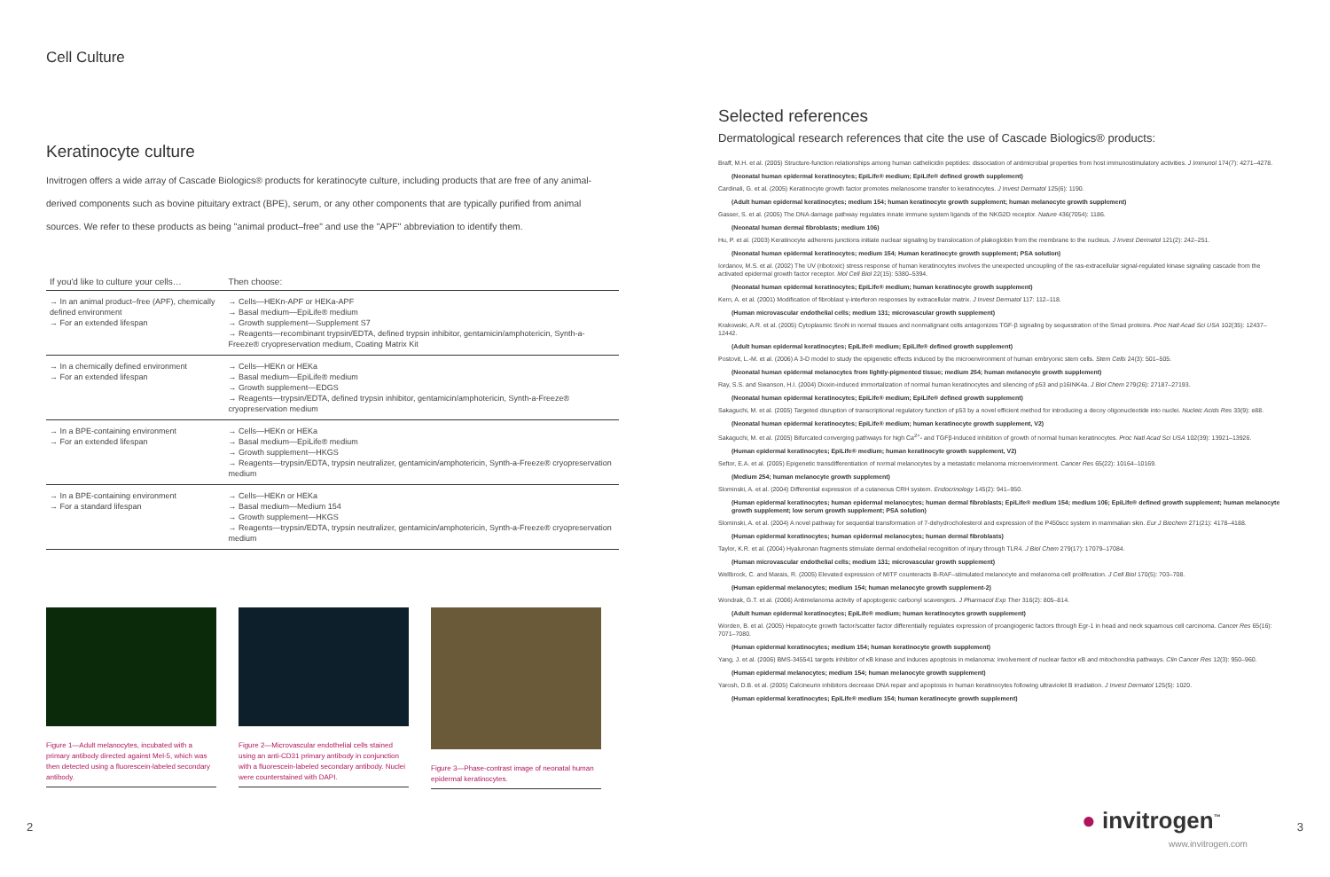Cell Culture
Keratinocyte culture
Invitrogen offers a wide array of Cascade Biologics® products for keratinocyte culture, including products that are free of any animal-derived components such as bovine pituitary extract (BPE), serum, or any other components that are typically purified from animal sources. We refer to these products as being "animal product–free" and use the "APF" abbreviation to identify them.
| If you'd like to culture your cells… | Then choose: |
| --- | --- |
| → In an animal product–free (APF), chemically defined environment → For an extended lifespan | → Cells—HEKn-APF or HEKa-APF → Basal medium—EpiLife® medium → Growth supplement—Supplement S7 → Reagents—recombinant trypsin/EDTA, defined trypsin inhibitor, gentamicin/amphotericin, Synth-a-Freeze® cryopreservation medium, Coating Matrix Kit |
| → In a chemically defined environment → For an extended lifespan | → Cells—HEKn or HEKa → Basal medium—EpiLife® medium → Growth supplement—EDGS → Reagents—trypsin/EDTA, defined trypsin inhibitor, gentamicin/amphotericin, Synth-a-Freeze® cryopreservation medium |
| → In a BPE-containing environment → For an extended lifespan | → Cells—HEKn or HEKa → Basal medium—EpiLife® medium → Growth supplement—HKGS → Reagents—trypsin/EDTA, trypsin neutralizer, gentamicin/amphotericin, Synth-a-Freeze® cryopreservation medium |
| → In a BPE-containing environment → For a standard lifespan | → Cells—HEKn or HEKa → Basal medium—Medium 154 → Growth supplement—HKGS → Reagents—trypsin/EDTA, trypsin neutralizer, gentamicin/amphotericin, Synth-a-Freeze® cryopreservation medium |
Figure 1—Adult melanocytes, incubated with a primary antibody directed against Mel-5, which was then detected using a fluorescein-labeled secondary antibody.
Figure 2—Microvascular endothelial cells stained using an anti-CD31 primary antibody in conjunction with a fluorescein-labeled secondary antibody. Nuclei were counterstained with DAPI.
Figure 3—Phase-contrast image of neonatal human epidermal keratinocytes.
Selected references
Dermatological research references that cite the use of Cascade Biologics® products:
Braff, M.H. et al. (2005) Structure-function relationships among human cathelicidin peptides: dissociation of antimicrobial properties from host immunostimulatory activities. J Immunol 174(7): 4271–4278.
(Neonatal human epidermal keratinocytes; EpiLife® medium; EpiLife® defined growth supplement)
Cardinali, G. et al. (2005) Keratinocyte growth factor promotes melanosome transfer to keratinocytes. J Invest Dermatol 125(6): 1190.
(Adult human epidermal keratinocytes; medium 154; human keratinocyte growth supplement; human melanocyte growth supplement)
Gasser, S. et al. (2005) The DNA damage pathway regulates innate immune system ligands of the NKG2D receptor. Nature 436(7054): 1186.
(Neonatal human dermal fibroblasts; medium 106)
Hu, P. et al. (2003) Keratinocyte adherens junctions initiate nuclear signaling by translocation of plakoglobin from the membrane to the nucleus. J Invest Dermatol 121(2): 242–251.
(Neonatal human epidermal keratinocytes; medium 154; Human keratinocyte growth supplement; PSA solution)
Iordanov, M.S. et al. (2002) The UV (ribotoxic) stress response of human keratinocytes involves the unexpected uncoupling of the ras-extracellular signal-regulated kinase signaling cascade from the activated epidermal growth factor receptor. Mol Cell Biol 22(15): 5380–5394.
(Neonatal human epidermal keratinocytes; EpiLife® medium; human keratinocyte growth supplement)
Kern, A. et al. (2001) Modification of fibroblast γ-interferon responses by extracellular matrix. J Invest Dermatol 117: 112–118.
(Human microvascular endothelial cells; medium 131; microvascular growth supplement)
Krakowski, A.R. et al. (2005) Cytoplasmic SnoN in normal tissues and nonmalignant cells antagonizes TGF-β signaling by sequestration of the Smad proteins. Proc Natl Acad Sci USA 102(35): 12437–12442.
(Adult human epidermal keratinocytes; EpiLife® medium; EpiLife® defined growth supplement)
Postovit, L.-M. et al. (2006) A 3-D model to study the epigenetic effects induced by the microenvironment of human embryonic stem cells. Stem Cells 24(3): 501–505.
(Neonatal human epidermal melanocytes from lightly-pigmented tissue; medium 254; human melanocyte growth supplement)
Ray, S.S. and Swanson, H.I. (2004) Dioxin-induced immortalization of normal human keratinocytes and silencing of p53 and p16INK4a. J Biol Chem 279(26): 27187–27193.
(Neonatal human epidermal keratinocytes; EpiLife® medium; EpiLife® defined growth supplement)
Sakaguchi, M. et al. (2005) Targeted disruption of transcriptional regulatory function of p53 by a novel efficient method for introducing a decoy oligonucleotide into nuclei. Nucleic Acids Res 33(9): e88.
(Neonatal human epidermal keratinocytes; EpiLife® medium; human keratinocyte growth supplement, V2)
Sakaguchi, M. et al. (2005) Bifurcated converging pathways for high Ca<sup>2+</sup>- and TGFβ-induced inhibition of growth of normal human keratinocytes. Proc Natl Acad Sci USA 102(39): 13921–13926.
(Human epidermal keratinocytes; EpiLife® medium; human keratinocyte growth supplement, V2)
Seftor, E.A. et al. (2005) Epigenetic transdifferentiation of normal melanocytes by a metastatic melanoma microenvironment. Cancer Res 65(22): 10164–10169.
(Medium 254; human melanocyte growth supplement)
Slominski, A. et al. (2004) Differential expression of a cutaneous CRH system. Endocrinology 145(2): 941–950.
(Human epidermal keratinocytes; human epidermal melanocytes; human dermal fibroblasts; EpiLife® medium 154; medium 106; EpiLife® defined growth supplement; human melanocyte growth supplement; low serum growth supplement; PSA solution)
Slominski, A. et al. (2004) A novel pathway for sequential transformation of 7-dehydrocholesterol and expression of the P450scc system in mammalian skin. Eur J Biochem 271(21): 4178–4188.
(Human epidermal keratinocytes; human epidermal melanocytes; human dermal fibroblasts)
Taylor, K.R. et al. (2004) Hyaluronan fragments stimulate dermal endothelial recognition of injury through TLR4. J Biol Chem 279(17): 17079–17084.
(Human microvascular endothelial cells; medium 131; microvascular growth supplement)
Wellbrock, C. and Marais, R. (2005) Elevated expression of MITF counteracts B-RAF–stimulated melanocyte and melanoma cell proliferation. J Cell Biol 170(5): 703–708.
(Human epidermal melanocytes; medium 154; human melanocyte growth supplement-2)
Wondrak, G.T. et al. (2006) Antimelanoma activity of apoptogenic carbonyl scavengers. J Pharmacol Exp Ther 316(2): 805–814.
(Adult human epidermal keratinocytes; EpiLife® medium; human keratinocytes growth supplement)
Worden, B. et al. (2005) Hepatocyte growth factor/scatter factor differentially regulates expression of proangiogenic factors through Egr-1 in head and neck squamous cell carcinoma. Cancer Res 65(16): 7071–7080.
(Human epidermal keratinocytes; medium 154; human keratinocyte growth supplement)
Yang, J. et al. (2006) BMS-345541 targets inhibitor of κB kinase and induces apoptosis in melanoma: involvement of nuclear factor κB and mitochondria pathways. Clin Cancer Res 12(3): 950–960.
(Human epidermal melanocytes; medium 154; human melanocyte growth supplement)
Yarosh, D.B. et al. (2005) Calcineurin inhibitors decrease DNA repair and apoptosis in human keratinocytes following ultraviolet B irradiation. J Invest Dermatol 125(5): 1020.
(Human epidermal keratinocytes; EpiLife® medium 154; human keratinocyte growth supplement)
2 3 ● invitrogen<sup>™</sup>
www.invitrogen.com